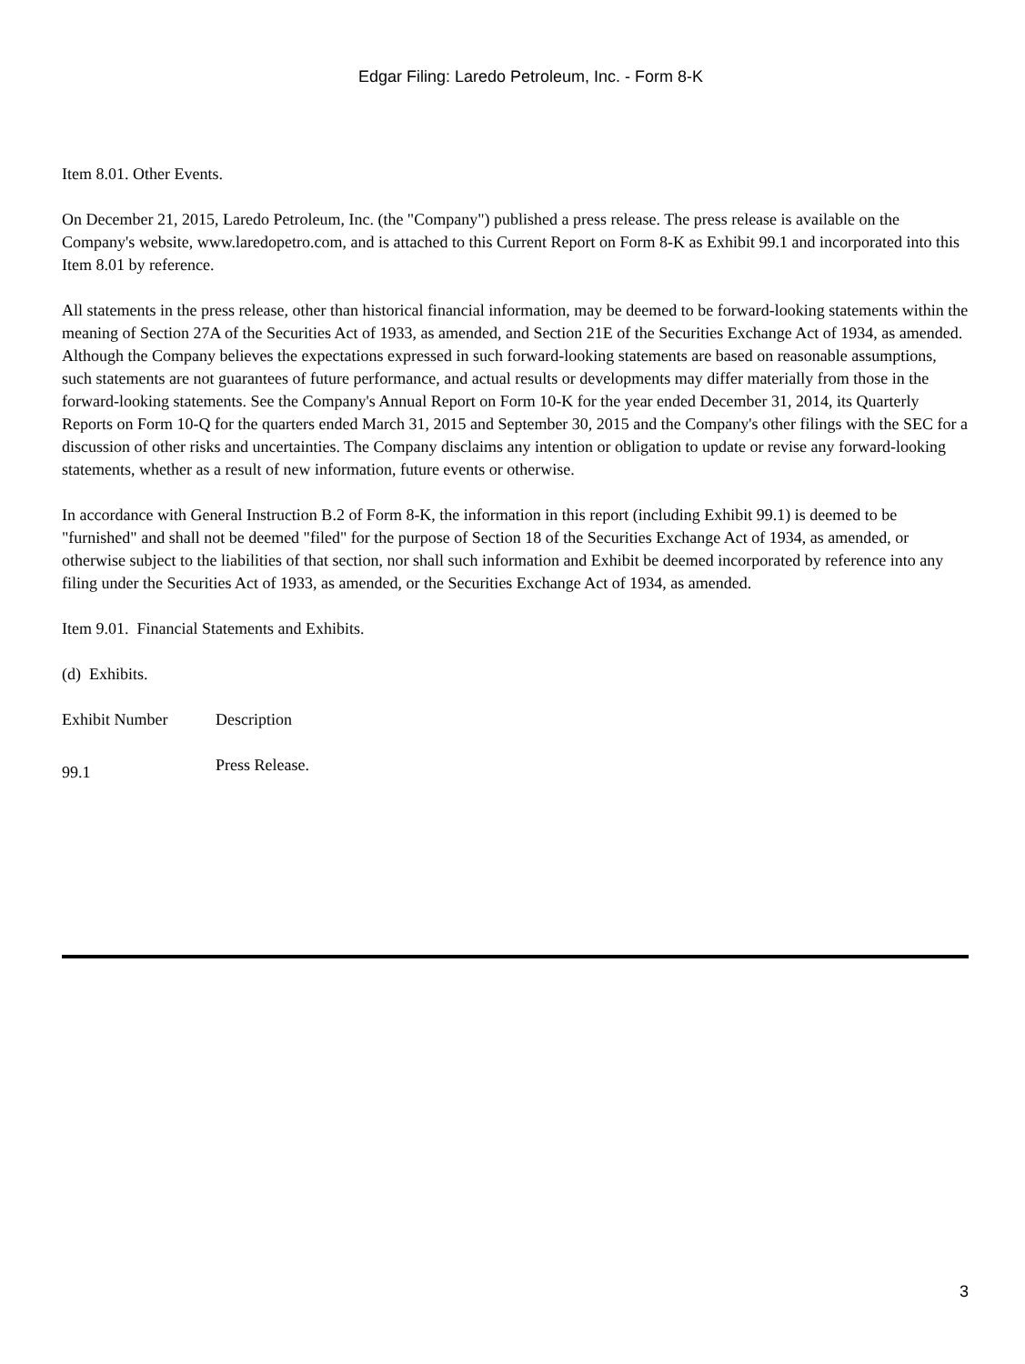Edgar Filing: Laredo Petroleum, Inc. - Form 8-K
Item 8.01. Other Events.
On December 21, 2015, Laredo Petroleum, Inc. (the "Company") published a press release. The press release is available on the Company's website, www.laredopetro.com, and is attached to this Current Report on Form 8-K as Exhibit 99.1 and incorporated into this Item 8.01 by reference.
All statements in the press release, other than historical financial information, may be deemed to be forward-looking statements within the meaning of Section 27A of the Securities Act of 1933, as amended, and Section 21E of the Securities Exchange Act of 1934, as amended. Although the Company believes the expectations expressed in such forward-looking statements are based on reasonable assumptions, such statements are not guarantees of future performance, and actual results or developments may differ materially from those in the forward-looking statements. See the Company's Annual Report on Form 10-K for the year ended December 31, 2014, its Quarterly Reports on Form 10-Q for the quarters ended March 31, 2015 and September 30, 2015 and the Company's other filings with the SEC for a discussion of other risks and uncertainties. The Company disclaims any intention or obligation to update or revise any forward-looking statements, whether as a result of new information, future events or otherwise.
In accordance with General Instruction B.2 of Form 8-K, the information in this report (including Exhibit 99.1) is deemed to be "furnished" and shall not be deemed "filed" for the purpose of Section 18 of the Securities Exchange Act of 1934, as amended, or otherwise subject to the liabilities of that section, nor shall such information and Exhibit be deemed incorporated by reference into any filing under the Securities Act of 1933, as amended, or the Securities Exchange Act of 1934, as amended.
Item 9.01. Financial Statements and Exhibits.
(d) Exhibits.
| Exhibit Number | Description |
| 99.1 | Press Release. |
3